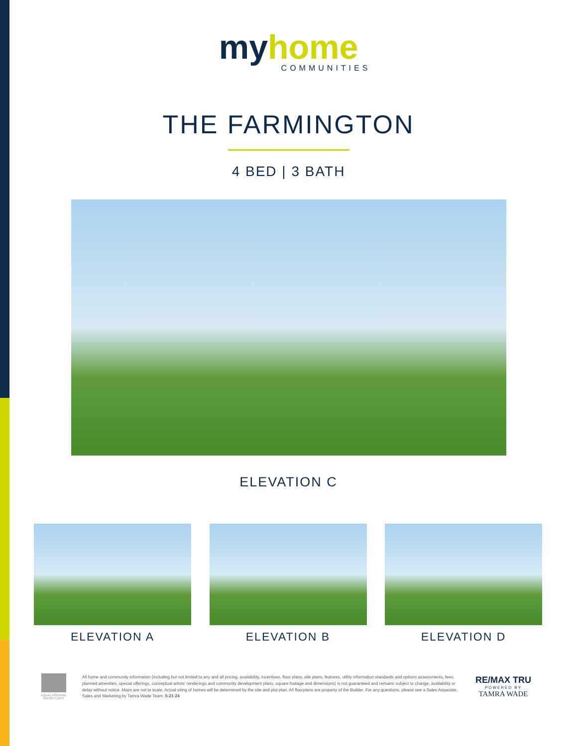my home
COMMUNITIES
THE FARMINGTON
4 BED | 3 BATH
ELEVATION C
ELEVATION A ELEVATION B ELEVATION D
EQUAL HOUSING OPPORTUNITY
All home and community information (including but not limited to any and all pricing, availability, incentives, floor plans, site plans, features, utility information standards and options assessments, fees, planned amenities, special offerings, conceptual artists' renderings and community development plans, square footage and dimensions) is not guaranteed and remains subject to change, availability or delay without notice. Maps are not to scale. Actual siting of homes will be determined by the site and plot plan. All floorplans are property of the Builder. For any questions, please see a Sales Associate. Sales and Marketing by Tamra Wade Team. 5-21-24
RE/MAX TRU
POWERED BY
TAMRA WADE